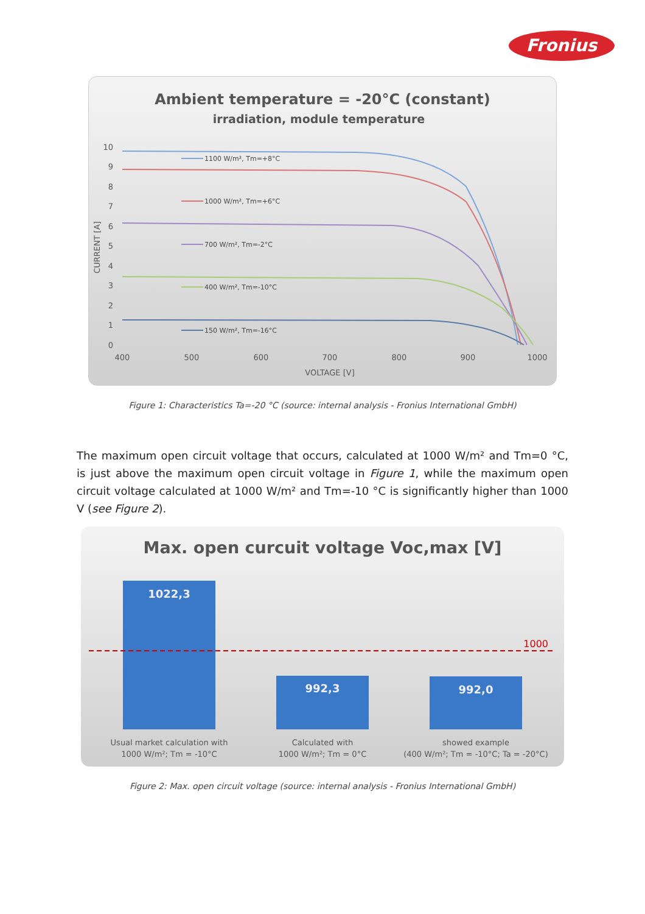Fronius
Ambient temperature = -20°C (constant)
irradiation, module temperature
10
9
8
7
6
5
4
3
2
1
0
400
500
600
700
800
900
1000
VOLTAGE [V]
CURRENT [A]
1100 W/m², Tm=+8°C
1000 W/m², Tm=+6°C
700 W/m², Tm=-2°C
400 W/m², Tm=-10°C
150 W/m², Tm=-16°C
Figure 1: Characteristics Ta=-20 °C (source: internal analysis - Fronius International GmbH)
The maximum open circuit voltage that occurs, calculated at 1000 W/m² and Tm=0 °C, is just above the maximum open circuit voltage in Figure 1, while the maximum open circuit voltage calculated at 1000 W/m² and Tm=-10 °C is significantly higher than 1000 V (see Figure 2).
Max. open curcuit voltage Voc,max [V]
1022,3
992,3
992,0
1000
Usual market calculation with
1000 W/m²; Tm = -10°C
Calculated with
1000 W/m²; Tm = 0°C
showed example
(400 W/m²; Tm = -10°C; Ta = -20°C)
Figure 2: Max. open circuit voltage (source: internal analysis - Fronius International GmbH)